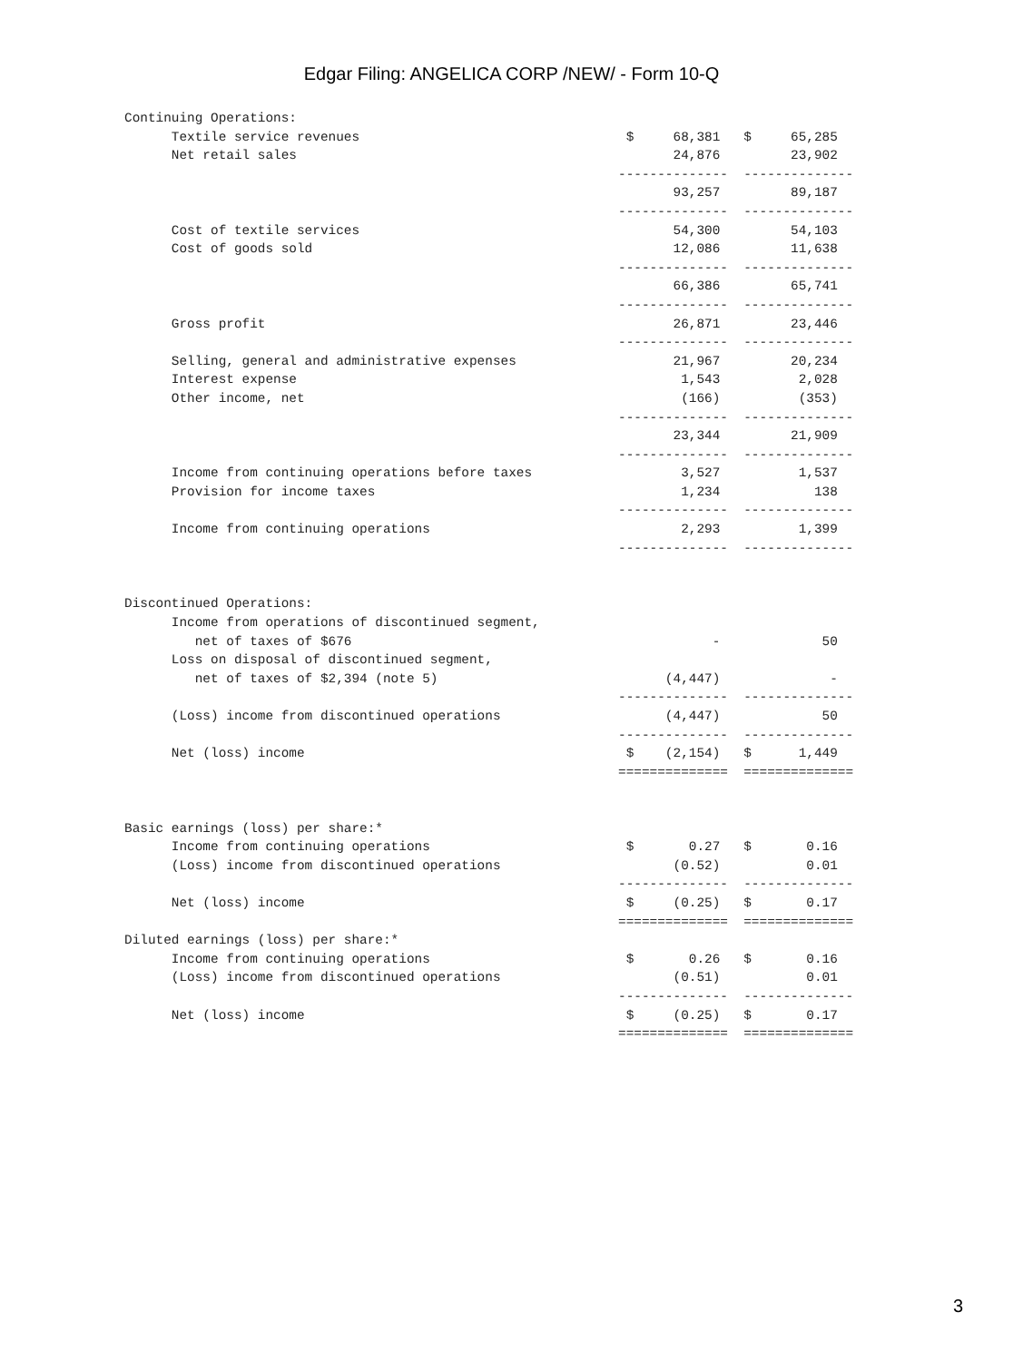Edgar Filing: ANGELICA CORP /NEW/ - Form 10-Q
Continuing Operations:
      Textile service revenues                                  $     68,381   $     65,285
      Net retail sales                                                24,876         23,902
                                                               --------------  --------------
                                                                      93,257         89,187
                                                               --------------  --------------
      Cost of textile services                                        54,300         54,103
      Cost of goods sold                                              12,086         11,638
                                                               --------------  --------------
                                                                      66,386         65,741
                                                               --------------  --------------
      Gross profit                                                    26,871         23,446
                                                               --------------  --------------
      Selling, general and administrative expenses                    21,967         20,234
      Interest expense                                                 1,543          2,028
      Other income, net                                                (166)          (353)
                                                               --------------  --------------
                                                                      23,344         21,909
                                                               --------------  --------------
      Income from continuing operations before taxes                   3,527          1,537
      Provision for income taxes                                       1,234            138
                                                               --------------  --------------
      Income from continuing operations                                2,293          1,399
                                                               --------------  --------------


Discontinued Operations:
      Income from operations of discontinued segment,
         net of taxes of $676                                              -             50
      Loss on disposal of discontinued segment,
         net of taxes of $2,394 (note 5)                             (4,447)              -
                                                               --------------  --------------
      (Loss) income from discontinued operations                     (4,447)             50
                                                               --------------  --------------
      Net (loss) income                                         $    (2,154)   $      1,449
                                                               ==============  ==============


Basic earnings (loss) per share:*
      Income from continuing operations                         $       0.27   $       0.16
      (Loss) income from discontinued operations                      (0.52)           0.01
                                                               --------------  --------------
      Net (loss) income                                         $     (0.25)   $       0.17
                                                               ==============  ==============
Diluted earnings (loss) per share:*
      Income from continuing operations                         $       0.26   $       0.16
      (Loss) income from discontinued operations                      (0.51)           0.01
                                                               --------------  --------------
      Net (loss) income                                         $     (0.25)   $       0.17
                                                               ==============  ==============
3